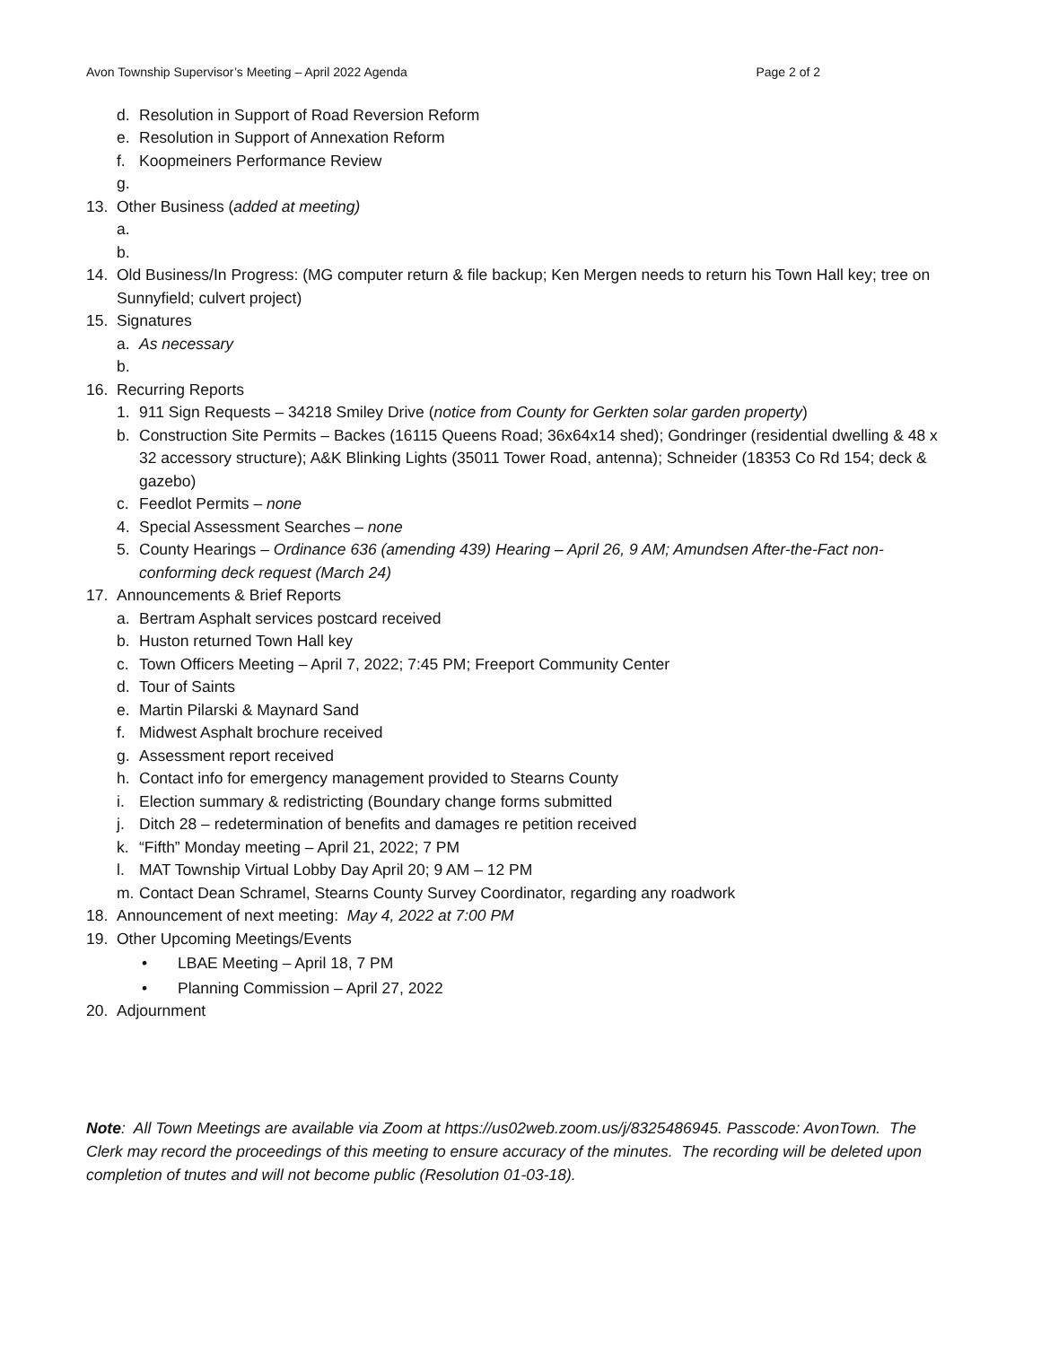Avon Township Supervisor’s Meeting – April 2022 Agenda Page 2 of 2
d. Resolution in Support of Road Reversion Reform
e. Resolution in Support of Annexation Reform
f. Koopmeiners Performance Review
g.
13. Other Business (added at meeting)
a.
b.
14. Old Business/In Progress: (MG computer return & file backup; Ken Mergen needs to return his Town Hall key; tree on Sunnyfield; culvert project)
15. Signatures
a. As necessary
b.
16. Recurring Reports
1. 911 Sign Requests – 34218 Smiley Drive (notice from County for Gerkten solar garden property)
b. Construction Site Permits – Backes (16115 Queens Road; 36x64x14 shed); Gondringer (residential dwelling & 48 x 32 accessory structure); A&K Blinking Lights (35011 Tower Road, antenna); Schneider (18353 Co Rd 154; deck & gazebo)
c. Feedlot Permits – none
4. Special Assessment Searches – none
5. County Hearings – Ordinance 636 (amending 439) Hearing – April 26, 9 AM; Amundsen After-the-Fact non-conforming deck request (March 24)
17. Announcements & Brief Reports
a. Bertram Asphalt services postcard received
b. Huston returned Town Hall key
c. Town Officers Meeting – April 7, 2022; 7:45 PM; Freeport Community Center
d. Tour of Saints
e. Martin Pilarski & Maynard Sand
f. Midwest Asphalt brochure received
g. Assessment report received
h. Contact info for emergency management provided to Stearns County
i. Election summary & redistricting (Boundary change forms submitted
j. Ditch 28 – redetermination of benefits and damages re petition received
k. “Fifth” Monday meeting – April 21, 2022; 7 PM
l. MAT Township Virtual Lobby Day April 20; 9 AM – 12 PM
m. Contact Dean Schramel, Stearns County Survey Coordinator, regarding any roadwork
18. Announcement of next meeting: May 4, 2022 at 7:00 PM
19. Other Upcoming Meetings/Events
• LBAE Meeting – April 18, 7 PM
• Planning Commission – April 27, 2022
20. Adjournment
Note: All Town Meetings are available via Zoom at https://us02web.zoom.us/j/8325486945. Passcode: AvonTown. The Clerk may record the proceedings of this meeting to ensure accuracy of the minutes. The recording will be deleted upon completion of tnutes and will not become public (Resolution 01-03-18).